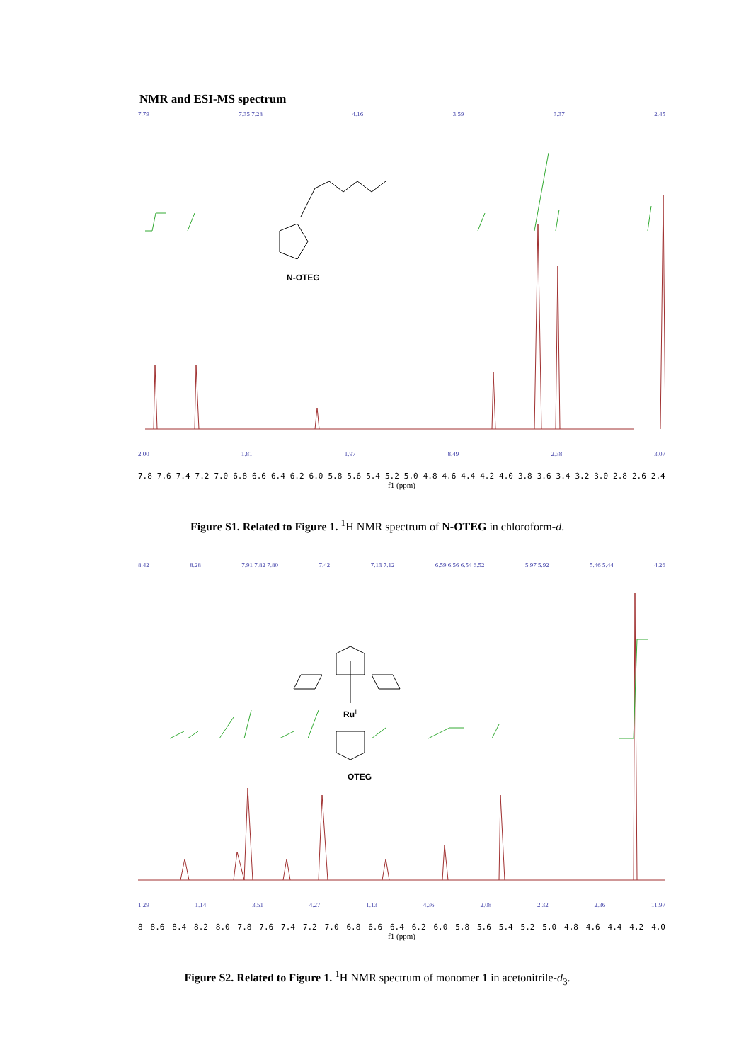NMR and ESI-MS spectrum
7.79 7.35 7.28 4.16 3.59 3.37 2.45
N-OTEG
2.00 1.81 1.97 8.49 2.38 3.07
7.8 7.6 7.4 7.2 7.0 6.8 6.6 6.4 6.2 6.0 5.8 5.6 5.4 5.2 5.0 4.8 4.6 4.4 4.2 4.0 3.8 3.6 3.4 3.2 3.0 2.8 2.6 2.4
f1 (ppm)
Figure S1. Related to Figure 1. <sup>1</sup>H NMR spectrum of N-OTEG in chloroform-d.
8.42 8.28 7.91 7.82 7.80 7.42 7.13 7.12 6.59 6.56 6.54 6.52 5.97 5.92 5.46 5.44 4.26
OTEG
RuII
1.29 1.14 3.51 4.27 1.13 4.36 2.08 2.32 2.36 11.97
8 8.6 8.4 8.2 8.0 7.8 7.6 7.4 7.2 7.0 6.8 6.6 6.4 6.2 6.0 5.8 5.6 5.4 5.2 5.0 4.8 4.6 4.4 4.2 4.0
f1 (ppm)
Figure S2. Related to Figure 1. <sup>1</sup>H NMR spectrum of monomer 1 in acetonitrile-d<sub>3</sub>.